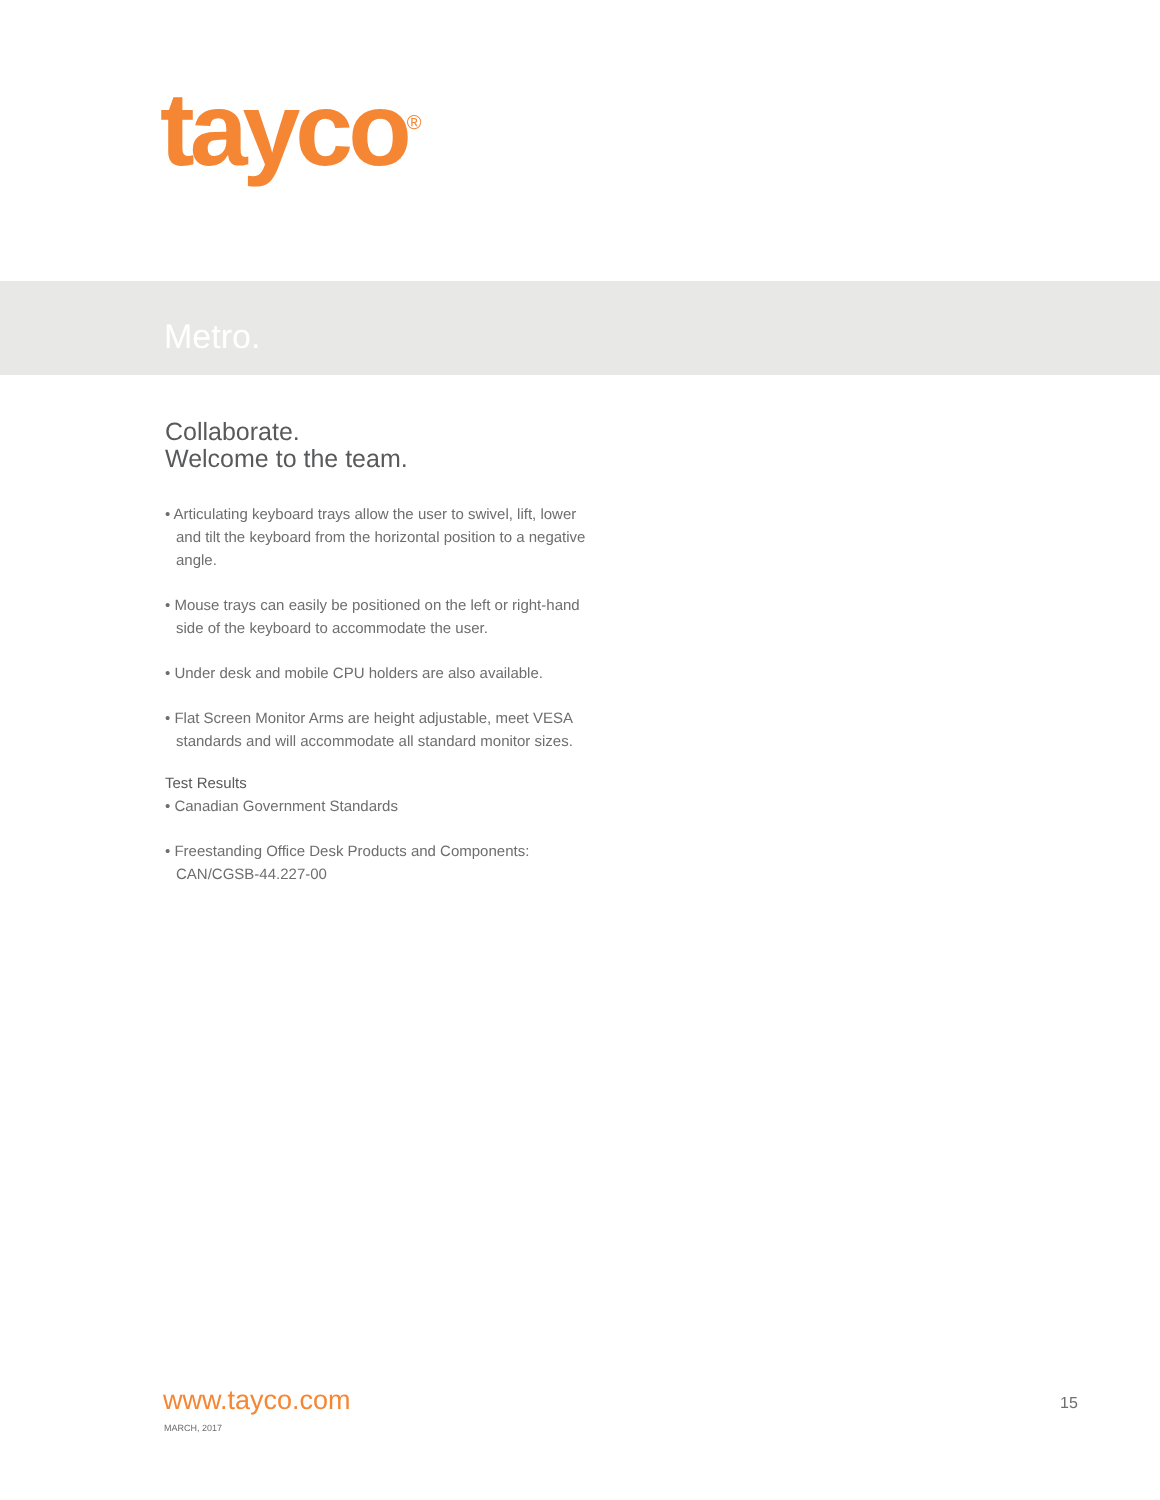tayco<sup>®</sup>
Metro.
Collaborate.
Welcome to the team.
• Articulating keyboard trays allow the user to swivel, lift, lower and tilt the keyboard from the horizontal position to a negative angle.
• Mouse trays can easily be positioned on the left or right-hand side of the keyboard to accommodate the user.
• Under desk and mobile CPU holders are also available.
• Flat Screen Monitor Arms are height adjustable, meet VESA standards and will accommodate all standard monitor sizes.
Test Results
• Canadian Government Standards
• Freestanding Office Desk Products and Components: CAN/CGSB-44.227-00
www.tayco.com
MARCH, 2017
15